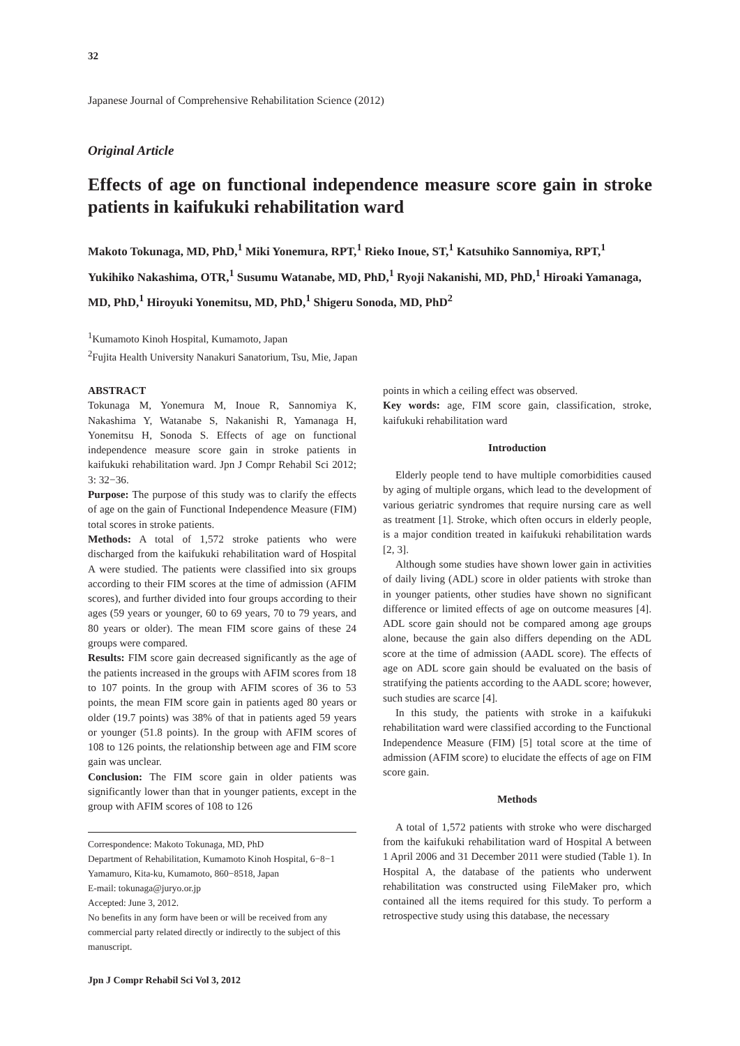32
Japanese Journal of Comprehensive Rehabilitation Science (2012)
Original Article
Effects of age on functional independence measure score gain in stroke patients in kaifukuki rehabilitation ward
Makoto Tokunaga, MD, PhD,<sup>1</sup> Miki Yonemura, RPT,<sup>1</sup> Rieko Inoue, ST,<sup>1</sup> Katsuhiko Sannomiya, RPT,<sup>1</sup> Yukihiko Nakashima, OTR,<sup>1</sup> Susumu Watanabe, MD, PhD,<sup>1</sup> Ryoji Nakanishi, MD, PhD,<sup>1</sup> Hiroaki Yamanaga, MD, PhD,<sup>1</sup> Hiroyuki Yonemitsu, MD, PhD,<sup>1</sup> Shigeru Sonoda, MD, PhD<sup>2</sup>
<sup>1</sup> Kumamoto Kinoh Hospital, Kumamoto, Japan
<sup>2</sup> Fujita Health University Nanakuri Sanatorium, Tsu, Mie, Japan
ABSTRACT
Tokunaga M, Yonemura M, Inoue R, Sannomiya K, Nakashima Y, Watanabe S, Nakanishi R, Yamanaga H, Yonemitsu H, Sonoda S. Effects of age on functional independence measure score gain in stroke patients in kaifukuki rehabilitation ward. Jpn J Compr Rehabil Sci 2012; 3: 32−36.
Purpose: The purpose of this study was to clarify the effects of age on the gain of Functional Independence Measure (FIM) total scores in stroke patients.
Methods: A total of 1,572 stroke patients who were discharged from the kaifukuki rehabilitation ward of Hospital A were studied. The patients were classified into six groups according to their FIM scores at the time of admission (AFIM scores), and further divided into four groups according to their ages (59 years or younger, 60 to 69 years, 70 to 79 years, and 80 years or older). The mean FIM score gains of these 24 groups were compared.
Results: FIM score gain decreased significantly as the age of the patients increased in the groups with AFIM scores from 18 to 107 points. In the group with AFIM scores of 36 to 53 points, the mean FIM score gain in patients aged 80 years or older (19.7 points) was 38% of that in patients aged 59 years or younger (51.8 points). In the group with AFIM scores of 108 to 126 points, the relationship between age and FIM score gain was unclear.
Conclusion: The FIM score gain in older patients was significantly lower than that in younger patients, except in the group with AFIM scores of 108 to 126
Correspondence: Makoto Tokunaga, MD, PhD
Department of Rehabilitation, Kumamoto Kinoh Hospital, 6−8−1 Yamamuro, Kita-ku, Kumamoto, 860−8518, Japan
E-mail: tokunaga@juryo.or.jp
Accepted: June 3, 2012.
No benefits in any form have been or will be received from any commercial party related directly or indirectly to the subject of this manuscript.
points in which a ceiling effect was observed.
Key words: age, FIM score gain, classification, stroke, kaifukuki rehabilitation ward
Introduction
Elderly people tend to have multiple comorbidities caused by aging of multiple organs, which lead to the development of various geriatric syndromes that require nursing care as well as treatment [1]. Stroke, which often occurs in elderly people, is a major condition treated in kaifukuki rehabilitation wards [2, 3].
Although some studies have shown lower gain in activities of daily living (ADL) score in older patients with stroke than in younger patients, other studies have shown no significant difference or limited effects of age on outcome measures [4]. ADL score gain should not be compared among age groups alone, because the gain also differs depending on the ADL score at the time of admission (AADL score). The effects of age on ADL score gain should be evaluated on the basis of stratifying the patients according to the AADL score; however, such studies are scarce [4].
In this study, the patients with stroke in a kaifukuki rehabilitation ward were classified according to the Functional Independence Measure (FIM) [5] total score at the time of admission (AFIM score) to elucidate the effects of age on FIM score gain.
Methods
A total of 1,572 patients with stroke who were discharged from the kaifukuki rehabilitation ward of Hospital A between 1 April 2006 and 31 December 2011 were studied (Table 1). In Hospital A, the database of the patients who underwent rehabilitation was constructed using FileMaker pro, which contained all the items required for this study. To perform a retrospective study using this database, the necessary
Jpn J Compr Rehabil Sci Vol 3, 2012